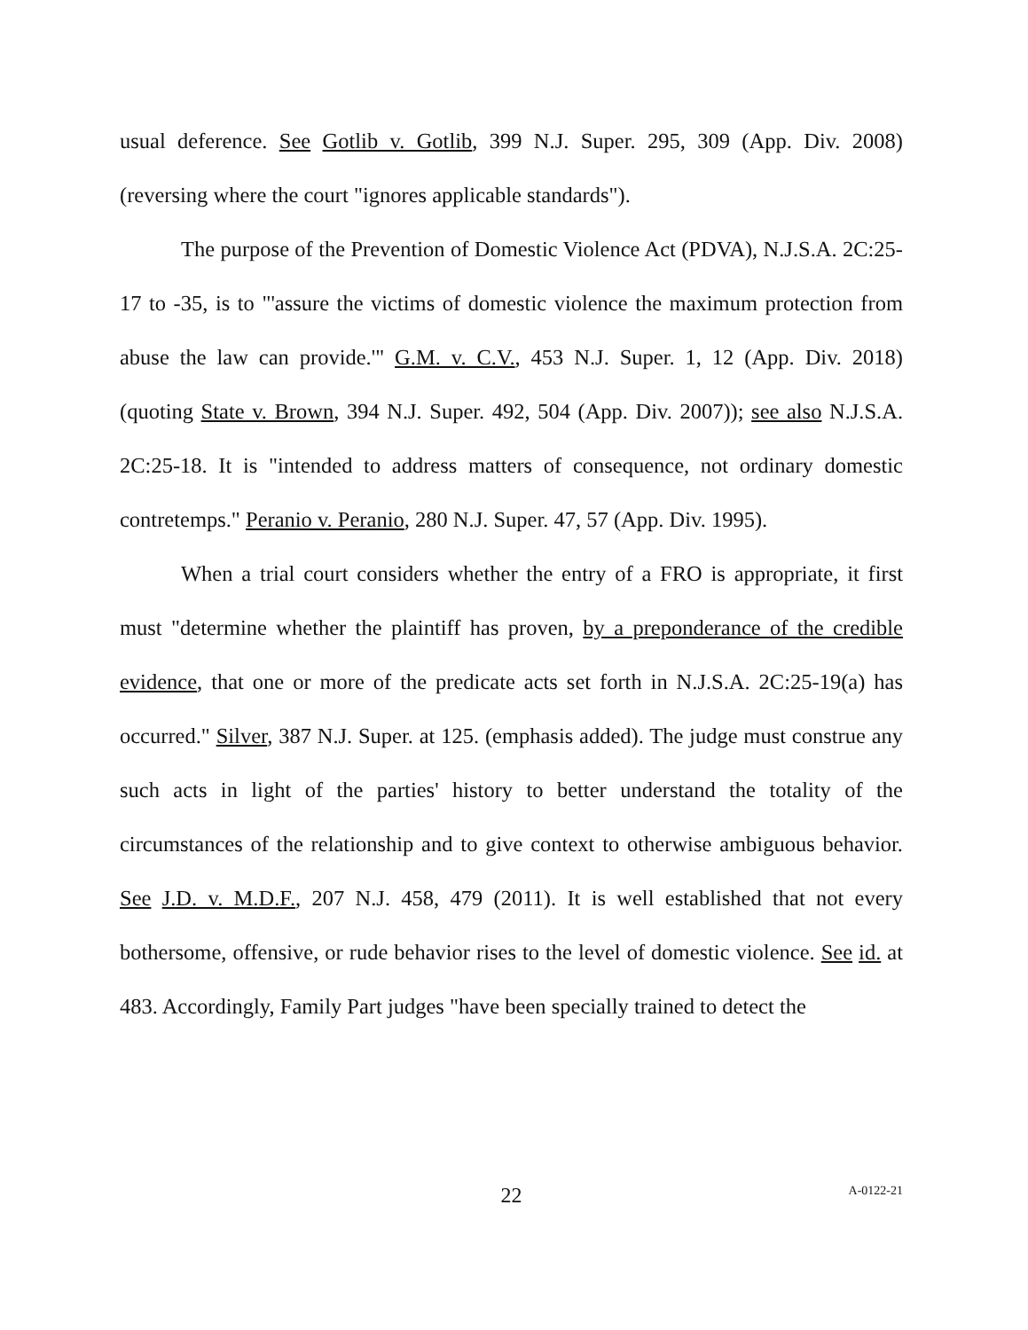usual deference. See Gotlib v. Gotlib, 399 N.J. Super. 295, 309 (App. Div. 2008) (reversing where the court "ignores applicable standards").
The purpose of the Prevention of Domestic Violence Act (PDVA), N.J.S.A. 2C:25-17 to -35, is to "'assure the victims of domestic violence the maximum protection from abuse the law can provide.'" G.M. v. C.V., 453 N.J. Super. 1, 12 (App. Div. 2018) (quoting State v. Brown, 394 N.J. Super. 492, 504 (App. Div. 2007)); see also N.J.S.A. 2C:25-18. It is "intended to address matters of consequence, not ordinary domestic contretemps." Peranio v. Peranio, 280 N.J. Super. 47, 57 (App. Div. 1995).
When a trial court considers whether the entry of a FRO is appropriate, it first must "determine whether the plaintiff has proven, by a preponderance of the credible evidence, that one or more of the predicate acts set forth in N.J.S.A. 2C:25-19(a) has occurred." Silver, 387 N.J. Super. at 125. (emphasis added). The judge must construe any such acts in light of the parties' history to better understand the totality of the circumstances of the relationship and to give context to otherwise ambiguous behavior. See J.D. v. M.D.F., 207 N.J. 458, 479 (2011). It is well established that not every bothersome, offensive, or rude behavior rises to the level of domestic violence. See id. at 483. Accordingly, Family Part judges "have been specially trained to detect the
22
A-0122-21